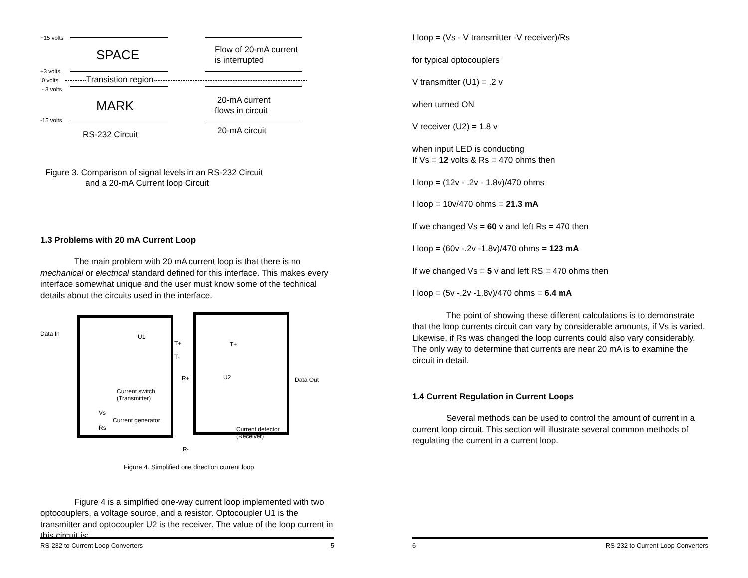+15 volts
SPACE
Flow of 20-mA current
is interrupted
+3 volts
0 volts Transistion region
- 3 volts
MARK
20-mA current
flows in circuit
-15 volts
RS-232 Circuit 20-mA circuit
Figure 3. Comparison of signal levels in an RS-232 Circuit
and a 20-mA Current loop Circuit
1.3 Problems with 20 mA Current Loop
The main problem with 20 mA current loop is that there is no mechanical or electrical standard defined for this interface. This makes every interface somewhat unique and the user must know some of the technical details about the circuits used in the interface.
Data In U1
T+
T-
T+
R+ U2 Data Out
Current switch
(Transmitter)
Vs
Current generator
Rs
Current detector
(Receiver)
R-
Figure 4. Simplified one direction current loop
Figure 4 is a simplified one-way current loop implemented with two optocouplers, a voltage source, and a resistor. Optocoupler U1 is the transmitter and optocoupler U2 is the receiver. The value of the loop current in this circuit is:
RS-232 to Current Loop Converters 5
I loop = (Vs - V transmitter -V receiver)/Rs
for typical optocouplers
V transmitter (U1) = .2 v
when turned ON
V receiver (U2) = 1.8 v
when input LED is conducting
If Vs = 12 volts & Rs = 470 ohms then
I loop = (12v - .2v - 1.8v)/470 ohms
I loop = 10v/470 ohms = 21.3 mA
If we changed Vs = 60 v and left Rs = 470 then
I loop = (60v -.2v -1.8v)/470 ohms = 123 mA
If we changed Vs = 5 v and left RS = 470 ohms then
I loop = (5v -.2v -1.8v)/470 ohms = 6.4 mA
The point of showing these different calculations is to demonstrate that the loop currents circuit can vary by considerable amounts, if Vs is varied. Likewise, if Rs was changed the loop currents could also vary considerably. The only way to determine that currents are near 20 mA is to examine the circuit in detail.
1.4 Current Regulation in Current Loops
Several methods can be used to control the amount of current in a current loop circuit. This section will illustrate several common methods of regulating the current in a current loop.
6 RS-232 to Current Loop Converters